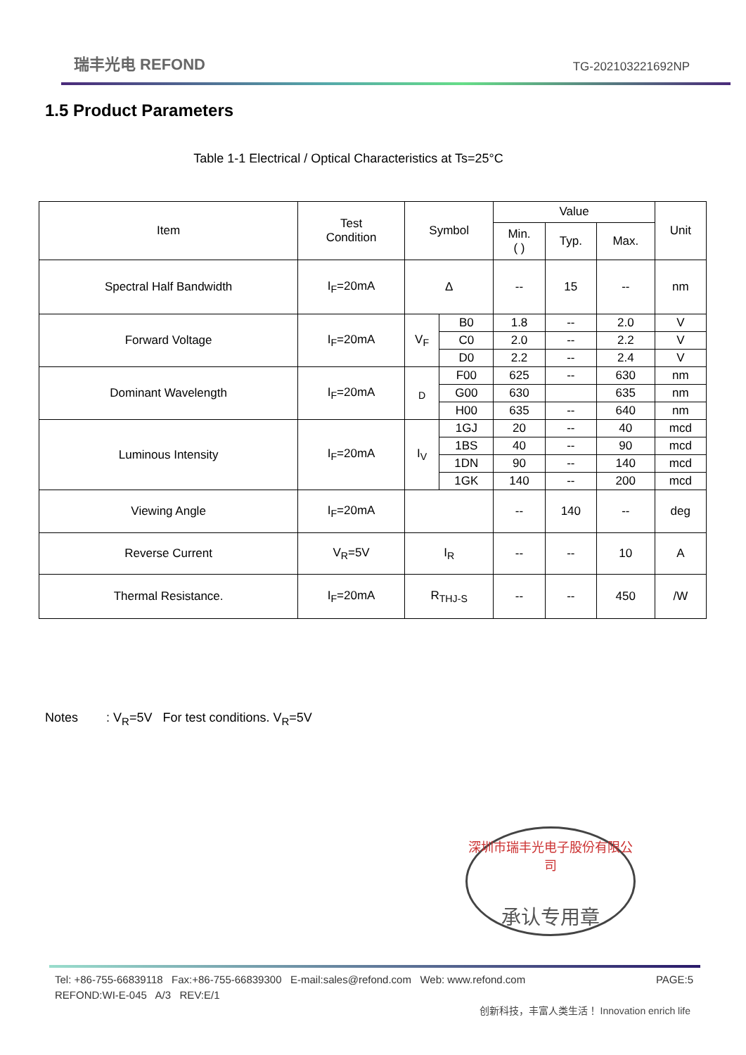瑞丰光电 REFOND TG-202103221692NP
1.5 Product Parameters
Table 1-1 Electrical / Optical Characteristics at Ts=25°C
| Item | Test Condition | Symbol | | Value | | | Unit |
| --- | --- | --- | --- | --- | --- | --- | --- |
| | | | | Min. ( ) | Typ. | Max. | |
| Spectral Half Bandwidth | I<sub>F</sub>=20mA | Δ | | -- | 15 | -- | nm |
| Forward Voltage | I<sub>F</sub>=20mA | V<sub>F</sub> | B0 | 1.8 | -- | 2.0 | V |
| | | | C0 | 2.0 | -- | 2.2 | V |
| | | | D0 | 2.2 | -- | 2.4 | V |
| Dominant Wavelength | I<sub>F</sub>=20mA | <sub>D</sub> | F00 | 625 | -- | 630 | nm |
| | | | G00 | 630 | | 635 | nm |
| | | | H00 | 635 | -- | 640 | nm |
| Luminous Intensity | I<sub>F</sub>=20mA | I<sub>V</sub> | 1GJ | 20 | -- | 40 | mcd |
| | | | 1BS | 40 | -- | 90 | mcd |
| | | | 1DN | 90 | -- | 140 | mcd |
| | | | 1GK | 140 | -- | 200 | mcd |
| Viewing Angle | I<sub>F</sub>=20mA | | | -- | 140 | -- | deg |
| Reverse Current | V<sub>R</sub>=5V | I<sub>R</sub> | | -- | -- | 10 | A |
| Thermal Resistance. | I<sub>F</sub>=20mA | R<sub>THJ-S</sub> | | -- | -- | 450 | /W |
Notes : V<sub>R</sub>=5V For test conditions. V<sub>R</sub>=5V
深圳市瑞丰光电子股份有限公司
承认专用章
Tel: +86-755-66839118 Fax:+86-755-66839300 E-mail:sales@refond.com Web: www.refond.com
REFOND:WI-E-045 A/3 REV:E/1 PAGE:5
创新科技，丰富人类生活！ Innovation enrich life